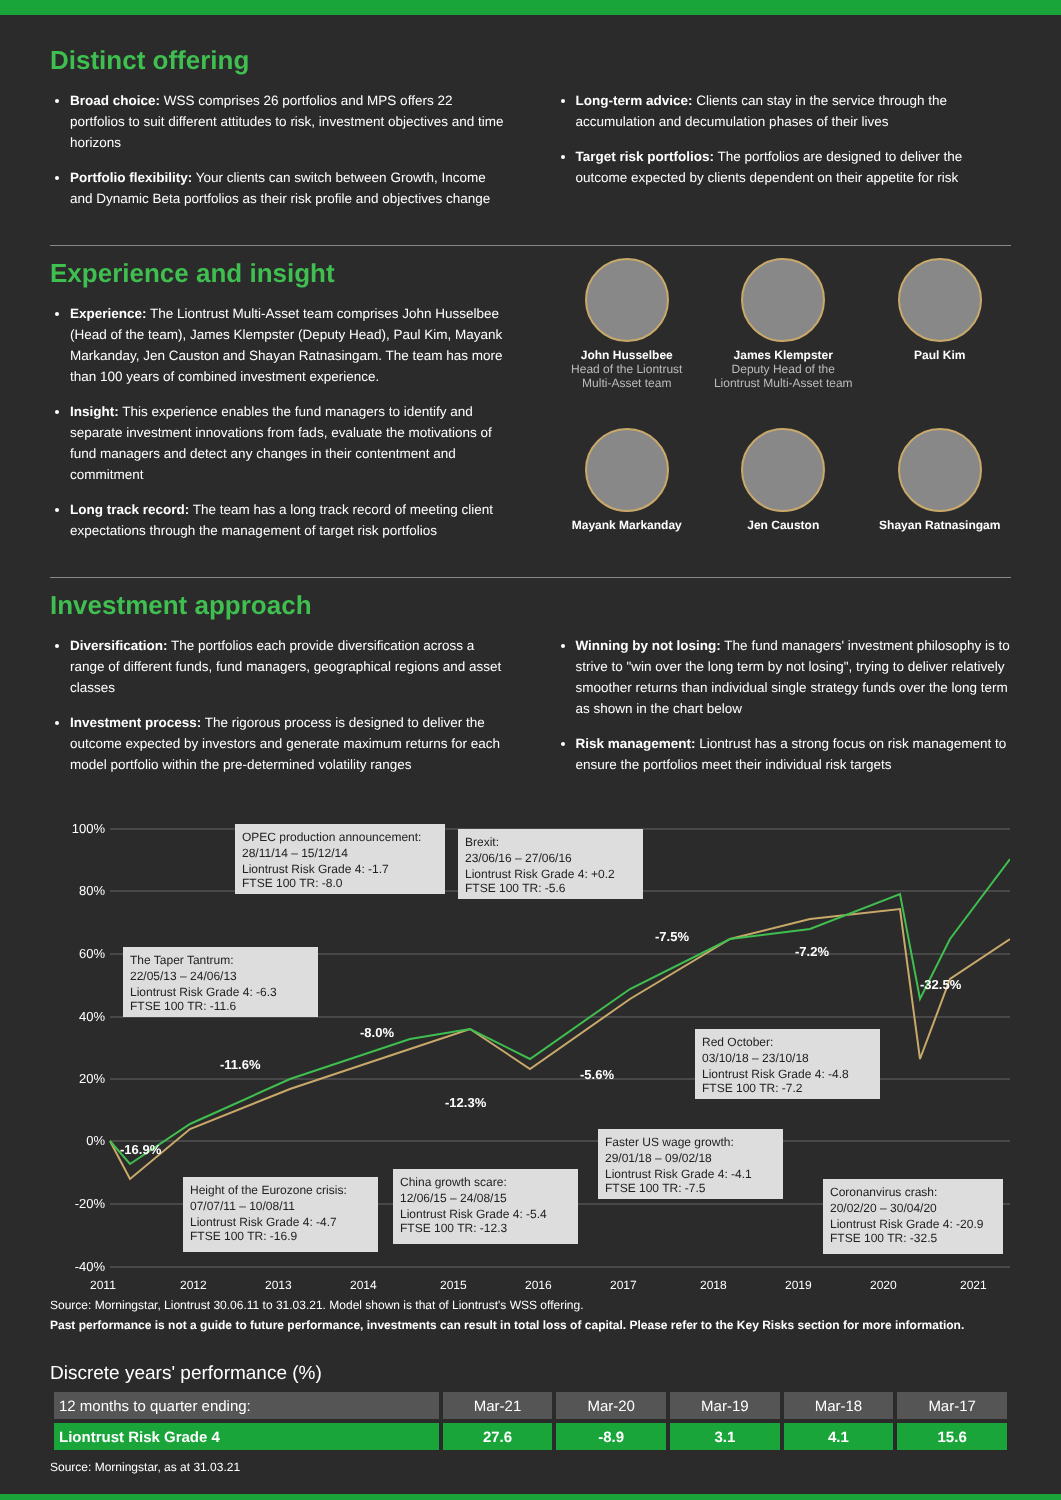Distinct offering
Broad choice: WSS comprises 26 portfolios and MPS offers 22 portfolios to suit different attitudes to risk, investment objectives and time horizons
Portfolio flexibility: Your clients can switch between Growth, Income and Dynamic Beta portfolios as their risk profile and objectives change
Long-term advice: Clients can stay in the service through the accumulation and decumulation phases of their lives
Target risk portfolios: The portfolios are designed to deliver the outcome expected by clients dependent on their appetite for risk
Experience and insight
Experience: The Liontrust Multi-Asset team comprises John Husselbee (Head of the team), James Klempster (Deputy Head), Paul Kim, Mayank Markanday, Jen Causton and Shayan Ratnasingam. The team has more than 100 years of combined investment experience.
Insight: This experience enables the fund managers to identify and separate investment innovations from fads, evaluate the motivations of fund managers and detect any changes in their contentment and commitment
Long track record: The team has a long track record of meeting client expectations through the management of target risk portfolios
John Husselbee
Head of the Liontrust Multi-Asset team
James Klempster
Deputy Head of the Liontrust Multi-Asset team
Paul Kim
Mayank Markanday
Jen Causton
Shayan Ratnasingam
Investment approach
Diversification: The portfolios each provide diversification across a range of different funds, fund managers, geographical regions and asset classes
Investment process: The rigorous process is designed to deliver the outcome expected by investors and generate maximum returns for each model portfolio within the pre-determined volatility ranges
Winning by not losing: The fund managers' investment philosophy is to strive to "win over the long term by not losing", trying to deliver relatively smoother returns than individual single strategy funds over the long term as shown in the chart below
Risk management: Liontrust has a strong focus on risk management to ensure the portfolios meet their individual risk targets
100%
80%
60%
40%
20%
0%
-20%
-40%
2011
2012
2013
2014
2015
2016
2017
2018
2019
2020
2021
-16.9%
-11.6%
-8.0%
-12.3%
-5.6%
-7.5%
-7.2%
-32.5%
OPEC production announcement:
28/11/14 – 15/12/14
Liontrust Risk Grade 4: -1.7
FTSE 100 TR: -8.0
Brexit:
23/06/16 – 27/06/16
Liontrust Risk Grade 4: +0.2
FTSE 100 TR: -5.6
The Taper Tantrum:
22/05/13 – 24/06/13
Liontrust Risk Grade 4: -6.3
FTSE 100 TR: -11.6
Red October:
03/10/18 – 23/10/18
Liontrust Risk Grade 4: -4.8
FTSE 100 TR: -7.2
Faster US wage growth:
29/01/18 – 09/02/18
Liontrust Risk Grade 4: -4.1
FTSE 100 TR: -7.5
Height of the Eurozone crisis:
07/07/11 – 10/08/11
Liontrust Risk Grade 4: -4.7
FTSE 100 TR: -16.9
China growth scare:
12/06/15 – 24/08/15
Liontrust Risk Grade 4: -5.4
FTSE 100 TR: -12.3
Coronanvirus crash:
20/02/20 – 30/04/20
Liontrust Risk Grade 4: -20.9
FTSE 100 TR: -32.5
Source: Morningstar, Liontrust 30.06.11 to 31.03.21. Model shown is that of Liontrust's WSS offering.
Past performance is not a guide to future performance, investments can result in total loss of capital. Please refer to the Key Risks section for more information.
Discrete years' performance (%)
| 12 months to quarter ending: | Mar-21 | Mar-20 | Mar-19 | Mar-18 | Mar-17 |
| --- | --- | --- | --- | --- | --- |
| Liontrust Risk Grade 4 | 27.6 | -8.9 | 3.1 | 4.1 | 15.6 |
Source: Morningstar, as at 31.03.21